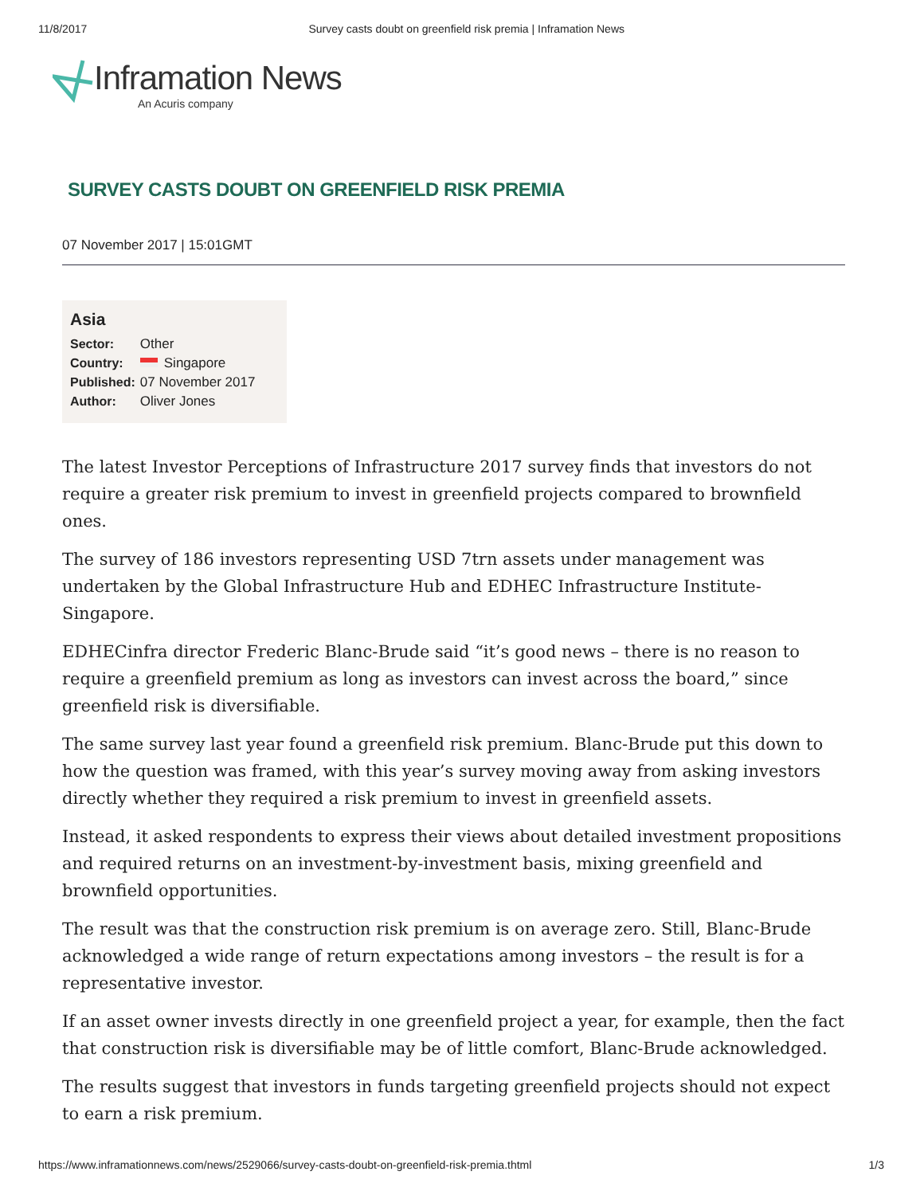11/8/2017 Survey casts doubt on greenfield risk premia | Inframation News
Inframation News
An Acuris company
SURVEY CASTS DOUBT ON GREENFIELD RISK PREMIA
07 November 2017 | 15:01GMT
Asia
| Sector: | Other |
| Country: | Singapore |
| Published: | 07 November 2017 |
| Author: | Oliver Jones |
The latest Investor Perceptions of Infrastructure 2017 survey finds that investors do not require a greater risk premium to invest in greenfield projects compared to brownfield ones.
The survey of 186 investors representing USD 7trn assets under management was undertaken by the Global Infrastructure Hub and EDHEC Infrastructure Institute-Singapore.
EDHECinfra director Frederic Blanc-Brude said “it’s good news – there is no reason to require a greenfield premium as long as investors can invest across the board,” since greenfield risk is diversifiable.
The same survey last year found a greenfield risk premium. Blanc-Brude put this down to how the question was framed, with this year’s survey moving away from asking investors directly whether they required a risk premium to invest in greenfield assets.
Instead, it asked respondents to express their views about detailed investment propositions and required returns on an investment-by-investment basis, mixing greenfield and brownfield opportunities.
The result was that the construction risk premium is on average zero. Still, Blanc-Brude acknowledged a wide range of return expectations among investors – the result is for a representative investor.
If an asset owner invests directly in one greenfield project a year, for example, then the fact that construction risk is diversifiable may be of little comfort, Blanc-Brude acknowledged.
The results suggest that investors in funds targeting greenfield projects should not expect to earn a risk premium.
https://www.inframationnews.com/news/2529066/survey-casts-doubt-on-greenfield-risk-premia.thtml 1/3